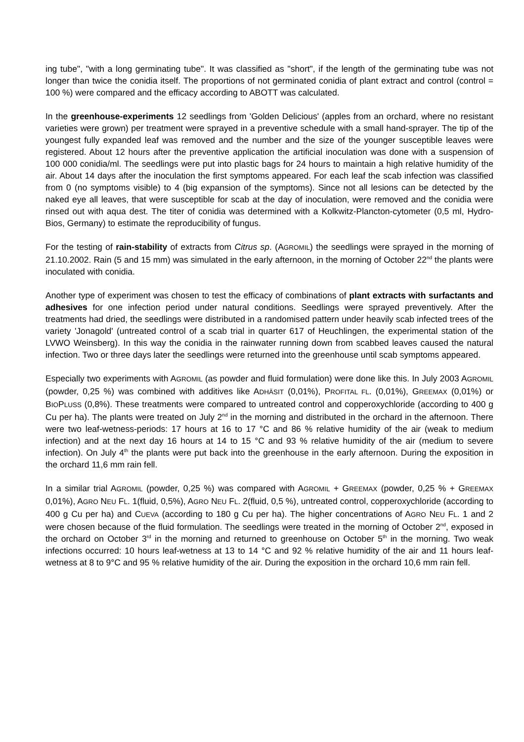ing tube", "with a long germinating tube". It was classified as "short", if the length of the germinating tube was not longer than twice the conidia itself. The proportions of not germinated conidia of plant extract and control (control = 100 %) were compared and the efficacy according to ABOTT was calculated.
In the greenhouse-experiments 12 seedlings from 'Golden Delicious' (apples from an orchard, where no resistant varieties were grown) per treatment were sprayed in a preventive schedule with a small hand-sprayer. The tip of the youngest fully expanded leaf was removed and the number and the size of the younger susceptible leaves were registered. About 12 hours after the preventive application the artificial inoculation was done with a suspension of 100 000 conidia/ml. The seedlings were put into plastic bags for 24 hours to maintain a high relative humidity of the air. About 14 days after the inoculation the first symptoms appeared. For each leaf the scab infection was classified from 0 (no symptoms visible) to 4 (big expansion of the symptoms). Since not all lesions can be detected by the naked eye all leaves, that were susceptible for scab at the day of inoculation, were removed and the conidia were rinsed out with aqua dest. The titer of conidia was determined with a Kolkwitz-Plancton-cytometer (0,5 ml, Hydro-Bios, Germany) to estimate the reproducibility of fungus.
For the testing of rain-stability of extracts from Citrus sp. (AGROMIL) the seedlings were sprayed in the morning of 21.10.2002. Rain (5 and 15 mm) was simulated in the early afternoon, in the morning of October 22<sup>nd</sup> the plants were inoculated with conidia.
Another type of experiment was chosen to test the efficacy of combinations of plant extracts with surfactants and adhesives for one infection period under natural conditions. Seedlings were sprayed preventively. After the treatments had dried, the seedlings were distributed in a randomised pattern under heavily scab infected trees of the variety 'Jonagold' (untreated control of a scab trial in quarter 617 of Heuchlingen, the experimental station of the LVWO Weinsberg). In this way the conidia in the rainwater running down from scabbed leaves caused the natural infection. Two or three days later the seedlings were returned into the greenhouse until scab symptoms appeared.
Especially two experiments with AGROMIL (as powder and fluid formulation) were done like this. In July 2003 AGROMIL (powder, 0,25 %) was combined with additives like ADHÄSIT (0,01%), PROFITAL FL. (0,01%), GREEMAX (0,01%) or BIOPLUSS (0,8%). These treatments were compared to untreated control and copperoxychloride (according to 400 g Cu per ha). The plants were treated on July 2<sup>nd</sup> in the morning and distributed in the orchard in the afternoon. There were two leaf-wetness-periods: 17 hours at 16 to 17 °C and 86 % relative humidity of the air (weak to medium infection) and at the next day 16 hours at 14 to 15 °C and 93 % relative humidity of the air (medium to severe infection). On July 4<sup>th</sup> the plants were put back into the greenhouse in the early afternoon. During the exposition in the orchard 11,6 mm rain fell.
In a similar trial AGROMIL (powder, 0,25 %) was compared with AGROMIL + GREEMAX (powder, 0,25 % + GREEMAX 0,01%), AGRO NEU FL. 1(fluid, 0,5%), AGRO NEU FL. 2(fluid, 0,5 %), untreated control, copperoxychloride (according to 400 g Cu per ha) and CUEVA (according to 180 g Cu per ha). The higher concentrations of AGRO NEU FL. 1 and 2 were chosen because of the fluid formulation. The seedlings were treated in the morning of October 2<sup>nd</sup>, exposed in the orchard on October 3<sup>rd</sup> in the morning and returned to greenhouse on October 5<sup>th</sup> in the morning. Two weak infections occurred: 10 hours leaf-wetness at 13 to 14 °C and 92 % relative humidity of the air and 11 hours leaf-wetness at 8 to 9°C and 95 % relative humidity of the air. During the exposition in the orchard 10,6 mm rain fell.